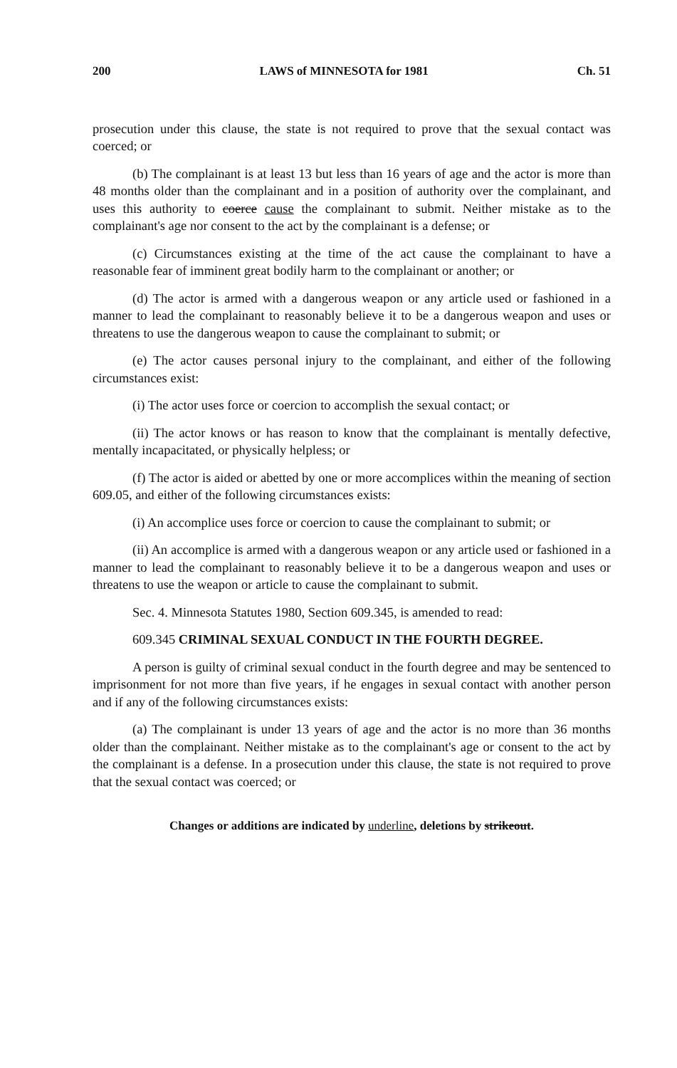200 LAWS of MINNESOTA for 1981 Ch. 51
prosecution under this clause, the state is not required to prove that the sexual contact was coerced; or
(b) The complainant is at least 13 but less than 16 years of age and the actor is more than 48 months older than the complainant and in a position of authority over the complainant, and uses this authority to coerce cause the complainant to submit. Neither mistake as to the complainant's age nor consent to the act by the complainant is a defense; or
(c) Circumstances existing at the time of the act cause the complainant to have a reasonable fear of imminent great bodily harm to the complainant or another; or
(d) The actor is armed with a dangerous weapon or any article used or fashioned in a manner to lead the complainant to reasonably believe it to be a dangerous weapon and uses or threatens to use the dangerous weapon to cause the complainant to submit; or
(e) The actor causes personal injury to the complainant, and either of the following circumstances exist:
(i) The actor uses force or coercion to accomplish the sexual contact; or
(ii) The actor knows or has reason to know that the complainant is mentally defective, mentally incapacitated, or physically helpless; or
(f) The actor is aided or abetted by one or more accomplices within the meaning of section 609.05, and either of the following circumstances exists:
(i) An accomplice uses force or coercion to cause the complainant to submit; or
(ii) An accomplice is armed with a dangerous weapon or any article used or fashioned in a manner to lead the complainant to reasonably believe it to be a dangerous weapon and uses or threatens to use the weapon or article to cause the complainant to submit.
Sec. 4. Minnesota Statutes 1980, Section 609.345, is amended to read:
609.345 CRIMINAL SEXUAL CONDUCT IN THE FOURTH DEGREE.
A person is guilty of criminal sexual conduct in the fourth degree and may be sentenced to imprisonment for not more than five years, if he engages in sexual contact with another person and if any of the following circumstances exists:
(a) The complainant is under 13 years of age and the actor is no more than 36 months older than the complainant. Neither mistake as to the complainant's age or consent to the act by the complainant is a defense. In a prosecution under this clause, the state is not required to prove that the sexual contact was coerced; or
Changes or additions are indicated by underline, deletions by strikeout.